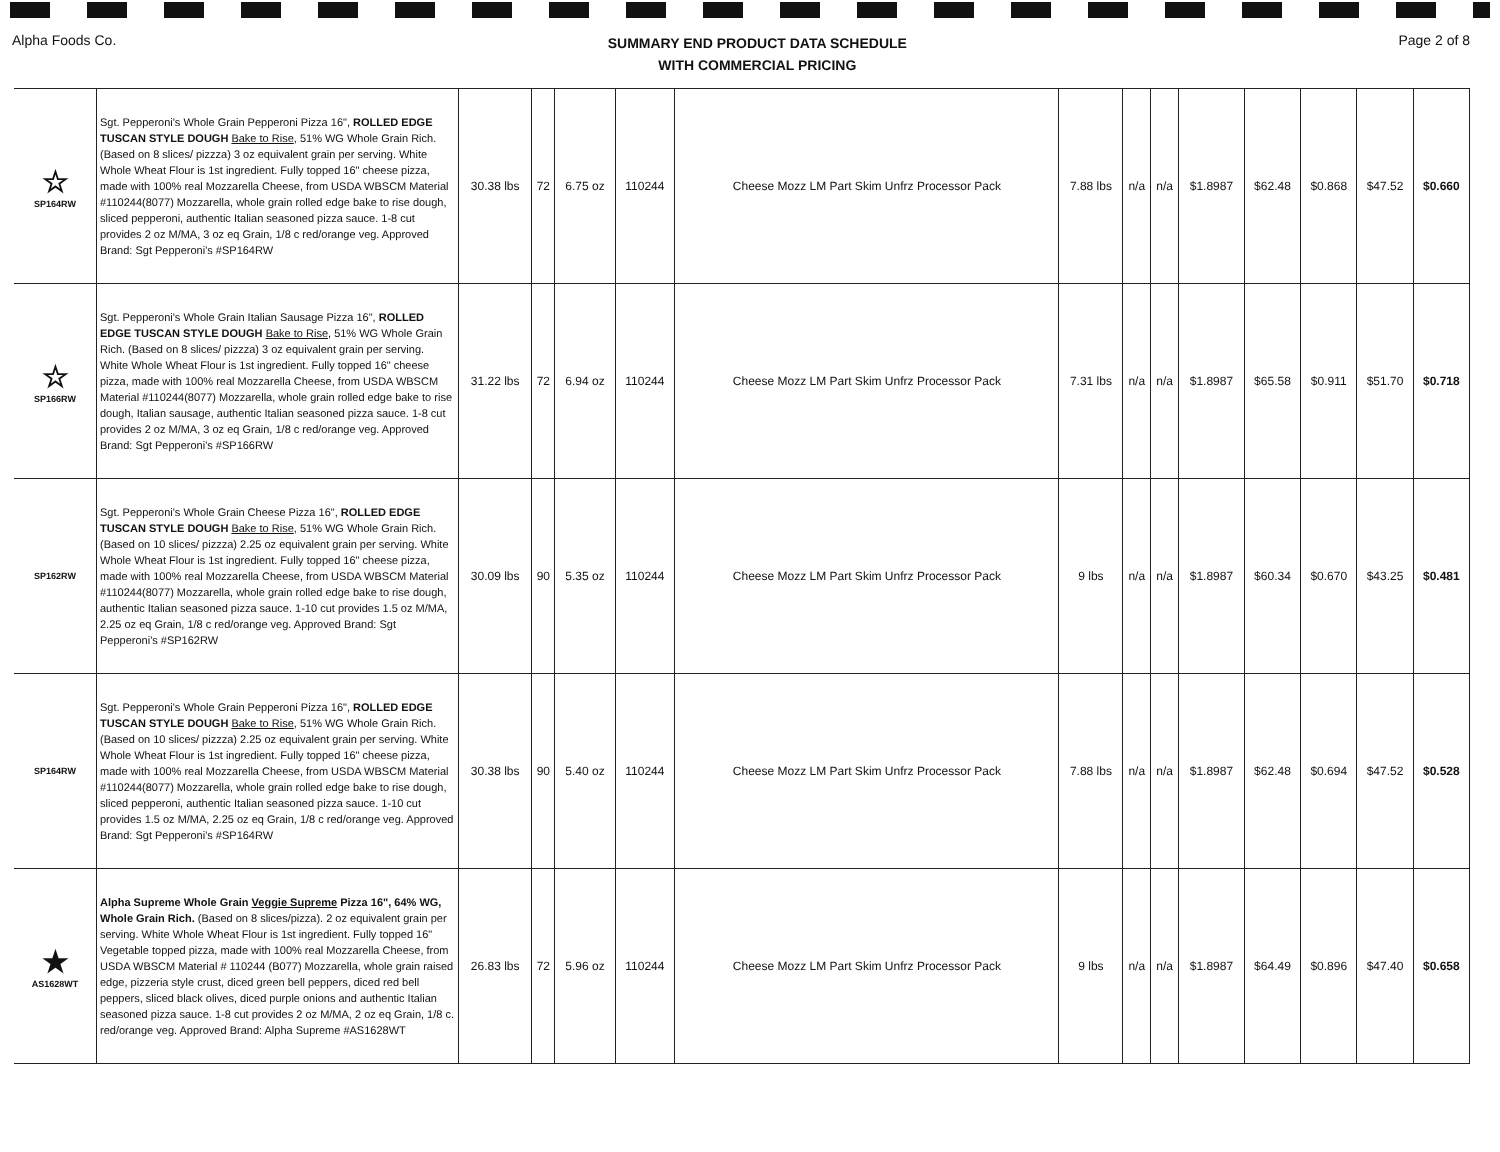Alpha Foods Co.
SUMMARY END PRODUCT DATA SCHEDULE
WITH COMMERCIAL PRICING
Page 2 of 8
| ☆ SP164RW | Sgt. Pepperoni's Whole Grain Pepperoni Pizza 16", ROLLED EDGE TUSCAN STYLE DOUGH Bake to Rise , 51% WG Whole Grain Rich. (Based on 8 slices/ pizzza) 3 oz equivalent grain per serving. White Whole Wheat Flour is 1st ingredient. Fully topped 16" cheese pizza, made with 100% real Mozzarella Cheese, from USDA WBSCM Material #110244(8077) Mozzarella, whole grain rolled edge bake to rise dough, sliced pepperoni, authentic Italian seasoned pizza sauce. 1-8 cut provides 2 oz M/MA, 3 oz eq Grain, 1/8 c red/orange veg. Approved Brand: Sgt Pepperoni's #SP164RW | 30.38 lbs | 72 | 6.75 oz | 110244 | Cheese Mozz LM Part Skim Unfrz Processor Pack | 7.88 lbs | n/a | n/a | $1.8987 | $62.48 | $0.868 | $47.52 | $0.660 |
| ☆ SP166RW | Sgt. Pepperoni's Whole Grain Italian Sausage Pizza 16", ROLLED EDGE TUSCAN STYLE DOUGH Bake to Rise , 51% WG Whole Grain Rich. (Based on 8 slices/ pizzza) 3 oz equivalent grain per serving. White Whole Wheat Flour is 1st ingredient. Fully topped 16" cheese pizza, made with 100% real Mozzarella Cheese, from USDA WBSCM Material #110244(8077) Mozzarella, whole grain rolled edge bake to rise dough, Italian sausage, authentic Italian seasoned pizza sauce. 1-8 cut provides 2 oz M/MA, 3 oz eq Grain, 1/8 c red/orange veg. Approved Brand: Sgt Pepperoni's #SP166RW | 31.22 lbs | 72 | 6.94 oz | 110244 | Cheese Mozz LM Part Skim Unfrz Processor Pack | 7.31 lbs | n/a | n/a | $1.8987 | $65.58 | $0.911 | $51.70 | $0.718 |
| SP162RW | Sgt. Pepperoni's Whole Grain Cheese Pizza 16", ROLLED EDGE TUSCAN STYLE DOUGH Bake to Rise , 51% WG Whole Grain Rich. (Based on 10 slices/ pizzza) 2.25 oz equivalent grain per serving. White Whole Wheat Flour is 1st ingredient. Fully topped 16" cheese pizza, made with 100% real Mozzarella Cheese, from USDA WBSCM Material #110244(8077) Mozzarella, whole grain rolled edge bake to rise dough, authentic Italian seasoned pizza sauce. 1-10 cut provides 1.5 oz M/MA, 2.25 oz eq Grain, 1/8 c red/orange veg. Approved Brand: Sgt Pepperoni's #SP162RW | 30.09 lbs | 90 | 5.35 oz | 110244 | Cheese Mozz LM Part Skim Unfrz Processor Pack | 9 lbs | n/a | n/a | $1.8987 | $60.34 | $0.670 | $43.25 | $0.481 |
| SP164RW | Sgt. Pepperoni's Whole Grain Pepperoni Pizza 16", ROLLED EDGE TUSCAN STYLE DOUGH Bake to Rise , 51% WG Whole Grain Rich. (Based on 10 slices/ pizzza) 2.25 oz equivalent grain per serving. White Whole Wheat Flour is 1st ingredient. Fully topped 16" cheese pizza, made with 100% real Mozzarella Cheese, from USDA WBSCM Material #110244(8077) Mozzarella, whole grain rolled edge bake to rise dough, sliced pepperoni, authentic Italian seasoned pizza sauce. 1-10 cut provides 1.5 oz M/MA, 2.25 oz eq Grain, 1/8 c red/orange veg. Approved Brand: Sgt Pepperoni's #SP164RW | 30.38 lbs | 90 | 5.40 oz | 110244 | Cheese Mozz LM Part Skim Unfrz Processor Pack | 7.88 lbs | n/a | n/a | $1.8987 | $62.48 | $0.694 | $47.52 | $0.528 |
| ★ AS1628WT | Alpha Supreme Whole Grain Veggie Supreme Pizza 16", 64% WG, Whole Grain Rich. (Based on 8 slices/pizza). 2 oz equivalent grain per serving. White Whole Wheat Flour is 1st ingredient. Fully topped 16" Vegetable topped pizza, made with 100% real Mozzarella Cheese, from USDA WBSCM Material # 110244 (B077) Mozzarella, whole grain raised edge, pizzeria style crust, diced green bell peppers, diced red bell peppers, sliced black olives, diced purple onions and authentic Italian seasoned pizza sauce. 1-8 cut provides 2 oz M/MA, 2 oz eq Grain, 1/8 c. red/orange veg. Approved Brand: Alpha Supreme #AS1628WT | 26.83 lbs | 72 | 5.96 oz | 110244 | Cheese Mozz LM Part Skim Unfrz Processor Pack | 9 lbs | n/a | n/a | $1.8987 | $64.49 | $0.896 | $47.40 | $0.658 |